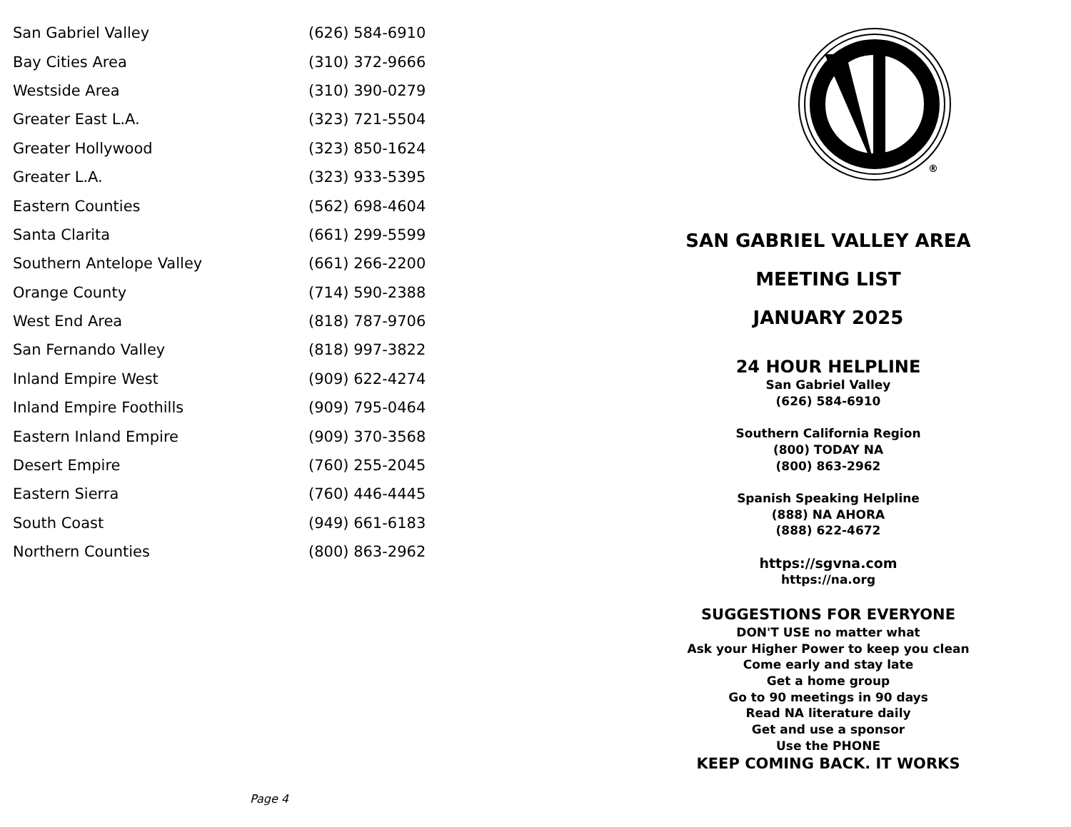| San Gabriel Valley | (626) 584-6910 |
| Bay Cities Area | (310) 372-9666 |
| Westside Area | (310) 390-0279 |
| Greater East L.A. | (323) 721-5504 |
| Greater Hollywood | (323) 850-1624 |
| Greater L.A. | (323) 933-5395 |
| Eastern Counties | (562) 698-4604 |
| Santa Clarita | (661) 299-5599 |
| Southern Antelope Valley | (661) 266-2200 |
| Orange County | (714) 590-2388 |
| West End Area | (818) 787-9706 |
| San Fernando Valley | (818) 997-3822 |
| Inland Empire West | (909) 622-4274 |
| Inland Empire Foothills | (909) 795-0464 |
| Eastern Inland Empire | (909) 370-3568 |
| Desert Empire | (760) 255-2045 |
| Eastern Sierra | (760) 446-4445 |
| South Coast | (949) 661-6183 |
| Northern Counties | (800) 863-2962 |
Page 4
®
SAN GABRIEL VALLEY AREA
MEETING LIST
JANUARY 2025
24 HOUR HELPLINE
San Gabriel Valley
(626) 584-6910
Southern California Region
(800) TODAY NA
(800) 863-2962
Spanish Speaking Helpline
(888) NA AHORA
(888) 622-4672
https://sgvna.com
https://na.org
SUGGESTIONS FOR EVERYONE
DON'T USE no matter what
Ask your Higher Power to keep you clean
Come early and stay late
Get a home group
Go to 90 meetings in 90 days
Read NA literature daily
Get and use a sponsor
Use the PHONE
KEEP COMING BACK. IT WORKS